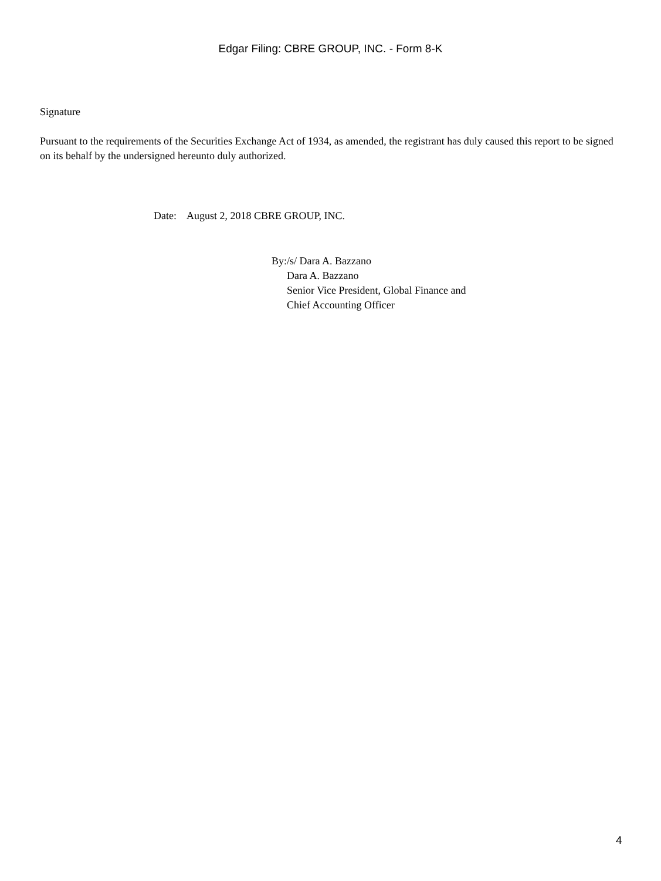Edgar Filing: CBRE GROUP, INC. - Form 8-K
Signature
Pursuant to the requirements of the Securities Exchange Act of 1934, as amended, the registrant has duly caused this report to be signed on its behalf by the undersigned hereunto duly authorized.
Date: August 2, 2018 CBRE GROUP, INC.
| By: | /s/ Dara A. Bazzano |
| | Dara A. Bazzano |
| | Senior Vice President, Global Finance and |
| | Chief Accounting Officer |
4